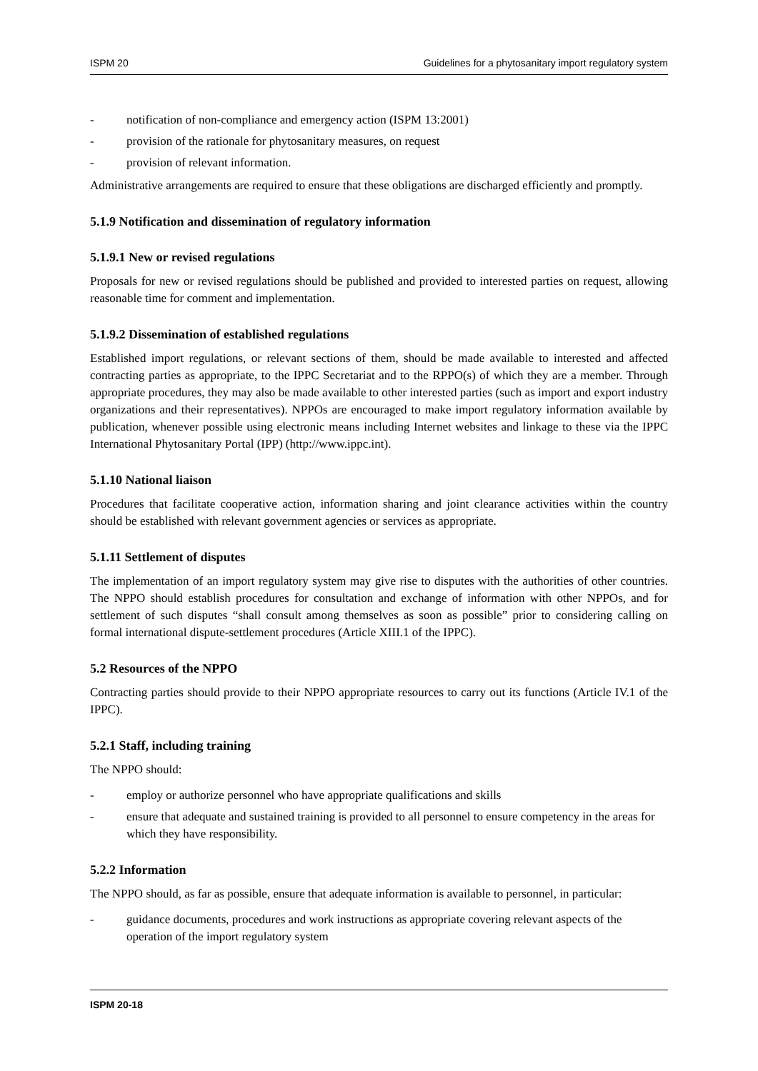ISPM 20 Guidelines for a phytosanitary import regulatory system
- notification of non-compliance and emergency action (ISPM 13:2001)
- provision of the rationale for phytosanitary measures, on request
- provision of relevant information.
Administrative arrangements are required to ensure that these obligations are discharged efficiently and promptly.
5.1.9 Notification and dissemination of regulatory information
5.1.9.1 New or revised regulations
Proposals for new or revised regulations should be published and provided to interested parties on request, allowing reasonable time for comment and implementation.
5.1.9.2 Dissemination of established regulations
Established import regulations, or relevant sections of them, should be made available to interested and affected contracting parties as appropriate, to the IPPC Secretariat and to the RPPO(s) of which they are a member. Through appropriate procedures, they may also be made available to other interested parties (such as import and export industry organizations and their representatives). NPPOs are encouraged to make import regulatory information available by publication, whenever possible using electronic means including Internet websites and linkage to these via the IPPC International Phytosanitary Portal (IPP) (http://www.ippc.int).
5.1.10 National liaison
Procedures that facilitate cooperative action, information sharing and joint clearance activities within the country should be established with relevant government agencies or services as appropriate.
5.1.11 Settlement of disputes
The implementation of an import regulatory system may give rise to disputes with the authorities of other countries. The NPPO should establish procedures for consultation and exchange of information with other NPPOs, and for settlement of such disputes “shall consult among themselves as soon as possible” prior to considering calling on formal international dispute-settlement procedures (Article XIII.1 of the IPPC).
5.2 Resources of the NPPO
Contracting parties should provide to their NPPO appropriate resources to carry out its functions (Article IV.1 of the IPPC).
5.2.1 Staff, including training
The NPPO should:
- employ or authorize personnel who have appropriate qualifications and skills
- ensure that adequate and sustained training is provided to all personnel to ensure competency in the areas for which they have responsibility.
5.2.2 Information
The NPPO should, as far as possible, ensure that adequate information is available to personnel, in particular:
- guidance documents, procedures and work instructions as appropriate covering relevant aspects of the operation of the import regulatory system
ISPM 20-18